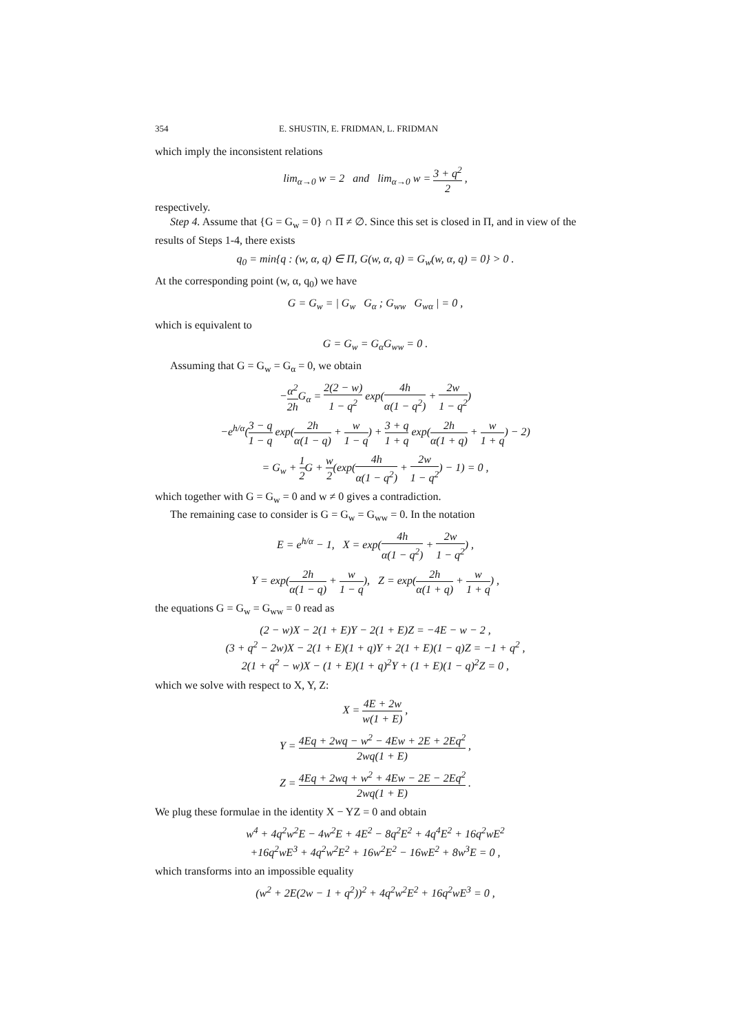354 E. SHUSTIN, E. FRIDMAN, L. FRIDMAN
which imply the inconsistent relations
lim<sub>α→0</sub> w = 2 and lim<sub>α→0</sub> w = 3 + q<sup>2</sup> 2 ,
respectively.
Step 4. Assume that {G = G<sub>w</sub> = 0} ∩ Π ≠ ∅. Since this set is closed in Π, and in view of the results of Steps 1-4, there exists
q<sub>0</sub> = min{q : (w, α, q) ∈ Π, G(w, α, q) = G<sub>w</sub>(w, α, q) = 0} > 0 .
At the corresponding point (w, α, q<sub>0</sub>) we have
G = G<sub>w</sub> = | G<sub>w</sub> G<sub>α</sub> ; G<sub>ww</sub> G<sub>wα</sub> | = 0 ,
which is equivalent to
G = G<sub>w</sub> = G<sub>α</sub>G<sub>ww</sub> = 0 .
Assuming that G = G<sub>w</sub> = G<sub>α</sub> = 0, we obtain
−α<sup>2</sup> 2h G<sub>α</sub> = 2(2 − w) 1 − q<sup>2</sup> exp(4h α(1 − q<sup>2</sup>) + 2w 1 − q<sup>2</sup>)
−e<sup>h/α</sup>(3 − q 1 − q exp(2h α(1 − q) + w 1 − q) + 3 + q 1 + q exp(2h α(1 + q) + w 1 + q) − 2)
= G<sub>w</sub> + 1 2 G + w 2(exp(4h α(1 − q<sup>2</sup>) + 2w 1 − q<sup>2</sup>) − 1) = 0 ,
which together with G = G<sub>w</sub> = 0 and w ≠ 0 gives a contradiction.
The remaining case to consider is G = G<sub>w</sub> = G<sub>ww</sub> = 0. In the notation
E = e<sup>h/α</sup> − 1, X = exp(4h α(1 − q<sup>2</sup>) + 2w 1 − q<sup>2</sup>) ,
Y = exp(2h α(1 − q) + w 1 − q), Z = exp(2h α(1 + q) + w 1 + q) ,
the equations G = G<sub>w</sub> = G<sub>ww</sub> = 0 read as
(2 − w)X − 2(1 + E)Y − 2(1 + E)Z = −4E − w − 2 ,
(3 + q<sup>2</sup> − 2w)X − 2(1 + E)(1 + q)Y + 2(1 + E)(1 − q)Z = −1 + q<sup>2</sup> ,
2(1 + q<sup>2</sup> − w)X − (1 + E)(1 + q)<sup>2</sup>Y + (1 + E)(1 − q)<sup>2</sup>Z = 0 ,
which we solve with respect to X, Y, Z:
X = 4E + 2w w(1 + E) ,
Y = 4Eq + 2wq − w<sup>2</sup> − 4Ew + 2E + 2Eq<sup>2</sup> 2wq(1 + E) ,
Z = 4Eq + 2wq + w<sup>2</sup> + 4Ew − 2E − 2Eq<sup>2</sup> 2wq(1 + E) .
We plug these formulae in the identity X − YZ = 0 and obtain
w<sup>4</sup> + 4q<sup>2</sup>w<sup>2</sup>E − 4w<sup>2</sup>E + 4E<sup>2</sup> − 8q<sup>2</sup>E<sup>2</sup> + 4q<sup>4</sup>E<sup>2</sup> + 16q<sup>2</sup>wE<sup>2</sup>
+16q<sup>2</sup>wE<sup>3</sup> + 4q<sup>2</sup>w<sup>2</sup>E<sup>2</sup> + 16w<sup>2</sup>E<sup>2</sup> − 16wE<sup>2</sup> + 8w<sup>3</sup>E = 0 ,
which transforms into an impossible equality
(w<sup>2</sup> + 2E(2w − 1 + q<sup>2</sup>))<sup>2</sup> + 4q<sup>2</sup>w<sup>2</sup>E<sup>2</sup> + 16q<sup>2</sup>wE<sup>3</sup> = 0 ,